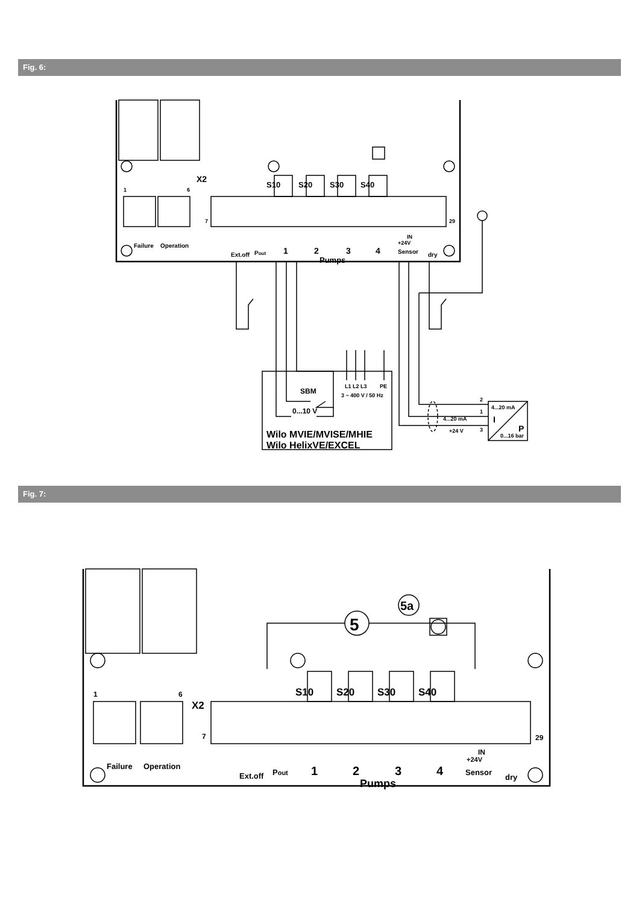Fig. 6:
X2
1
6
7
29
S10
S20
S30
S40
Failure
Operation
Ext.off
Pout
1
2
3
4
Pumps
+24V
IN
Sensor
dry
SBM
L1 L2 L3
PE
3 ~ 400 V / 50 Hz
0...10 V
Wilo MVIE/MVISE/MHIE
Wilo HelixVE/EXCEL
4...20 mA
I
P
0...16 bar
2
1
3
4...20 mA
+24 V
Fig. 7:
5
5a
X2
1
6
7
29
S10
S20
S30
S40
Failure
Operation
Ext.off
Pout
1
2
3
4
Pumps
+24V
IN
Sensor
dry